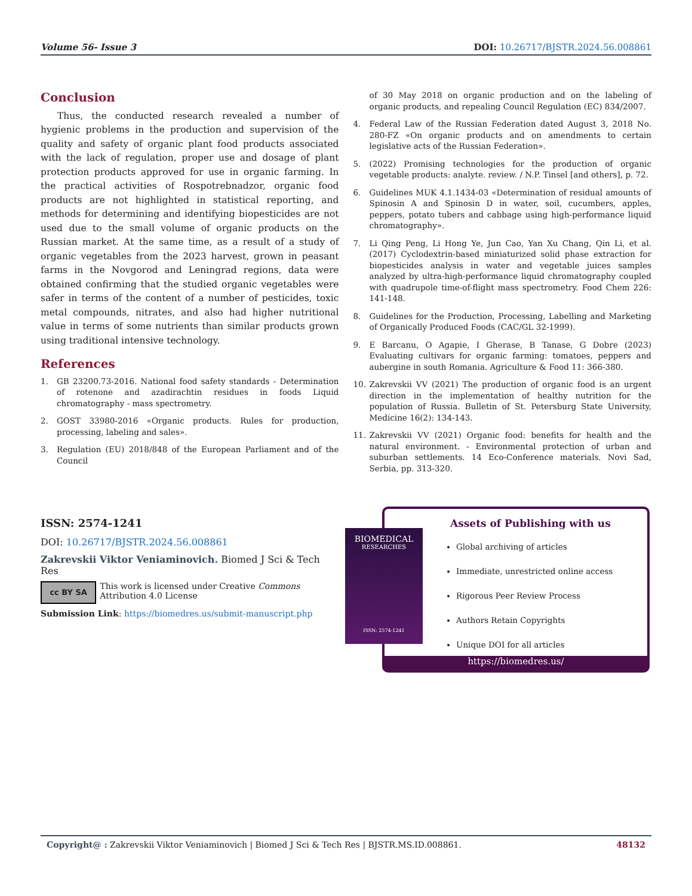Volume 56- Issue 3 DOI: 10.26717/BJSTR.2024.56.008861
Conclusion
Thus, the conducted research revealed a number of hygienic problems in the production and supervision of the quality and safety of organic plant food products associated with the lack of regulation, proper use and dosage of plant protection products approved for use in organic farming. In the practical activities of Rospotrebnadzor, organic food products are not highlighted in statistical reporting, and methods for determining and identifying biopesticides are not used due to the small volume of organic products on the Russian market. At the same time, as a result of a study of organic vegetables from the 2023 harvest, grown in peasant farms in the Novgorod and Leningrad regions, data were obtained confirming that the studied organic vegetables were safer in terms of the content of a number of pesticides, toxic metal compounds, nitrates, and also had higher nutritional value in terms of some nutrients than similar products grown using traditional intensive technology.
References
1. GB 23200.73-2016. National food safety standards - Determination of rotenone and azadirachtin residues in foods Liquid chromatography - mass spectrometry.
2. GOST 33980-2016 «Organic products. Rules for production, processing, labeling and sales».
3. Regulation (EU) 2018/848 of the European Parliament and of the Council
of 30 May 2018 on organic production and on the labeling of organic products, and repealing Council Regulation (EC) 834/2007.
4. Federal Law of the Russian Federation dated August 3, 2018 No. 280-FZ «On organic products and on amendments to certain legislative acts of the Russian Federation».
5. (2022) Promising technologies for the production of organic vegetable products: analyte. review. / N.P. Tinsel [and others], p. 72.
6. Guidelines MUK 4.1.1434-03 «Determination of residual amounts of Spinosin A and Spinosin D in water, soil, cucumbers, apples, peppers, potato tubers and cabbage using high-performance liquid chromatography».
7. Li Qing Peng, Li Hong Ye, Jun Cao, Yan Xu Chang, Qin Li, et al. (2017) Cyclodextrin-based miniaturized solid phase extraction for biopesticides analysis in water and vegetable juices samples analyzed by ultra-high-performance liquid chromatography coupled with quadrupole time-of-flight mass spectrometry. Food Chem 226: 141-148.
8. Guidelines for the Production, Processing, Labelling and Marketing of Organically Produced Foods (CAC/GL 32-1999).
9. E Barcanu, O Agapie, I Gherase, B Tanase, G Dobre (2023) Evaluating cultivars for organic farming: tomatoes, peppers and aubergine in south Romania. Agriculture & Food 11: 366-380.
10. Zakrevskii VV (2021) The production of organic food is an urgent direction in the implementation of healthy nutrition for the population of Russia. Bulletin of St. Petersburg State University, Medicine 16(2): 134-143.
11. Zakrevskii VV (2021) Organic food: benefits for health and the natural environment. - Environmental protection of urban and suburban settlements. 14 Eco-Conference materials. Novi Sad, Serbia, pp. 313-320.
ISSN: 2574-1241
DOI: 10.26717/BJSTR.2024.56.008861
Zakrevskii Viktor Veniaminovich. Biomed J Sci & Tech Res
cc BY SA This work is licensed under Creative Commons Attribution 4.0 License
Submission Link: https://biomedres.us/submit-manuscript.php
Assets of Publishing with us
Global archiving of articles
Immediate, unrestricted online access
Rigorous Peer Review Process
Authors Retain Copyrights
Unique DOI for all articles
https://biomedres.us/
BIOMEDICAL
RESEARCHES
ISSN: 2574-1241
Copyright@ : Zakrevskii Viktor Veniaminovich | Biomed J Sci & Tech Res | BJSTR.MS.ID.008861. 48132